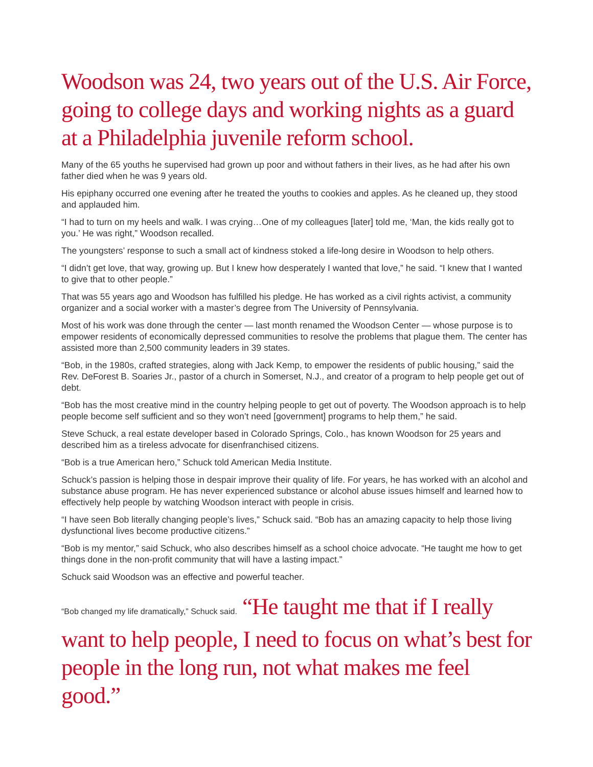Woodson was 24, two years out of the U.S. Air Force, going to college days and working nights as a guard at a Philadelphia juvenile reform school.
Many of the 65 youths he supervised had grown up poor and without fathers in their lives, as he had after his own father died when he was 9 years old.
His epiphany occurred one evening after he treated the youths to cookies and apples. As he cleaned up, they stood and applauded him.
“I had to turn on my heels and walk. I was crying…One of my colleagues [later] told me, ‘Man, the kids really got to you.’ He was right,” Woodson recalled.
The youngsters’ response to such a small act of kindness stoked a life-long desire in Woodson to help others.
“I didn’t get love, that way, growing up. But I knew how desperately I wanted that love,” he said. “I knew that I wanted to give that to other people.”
That was 55 years ago and Woodson has fulfilled his pledge. He has worked as a civil rights activist, a community organizer and a social worker with a master’s degree from The University of Pennsylvania.
Most of his work was done through the center — last month renamed the Woodson Center — whose purpose is to empower residents of economically depressed communities to resolve the problems that plague them. The center has assisted more than 2,500 community leaders in 39 states.
“Bob, in the 1980s, crafted strategies, along with Jack Kemp, to empower the residents of public housing,” said the Rev. DeForest B. Soaries Jr., pastor of a church in Somerset, N.J., and creator of a program to help people get out of debt.
“Bob has the most creative mind in the country helping people to get out of poverty. The Woodson approach is to help people become self sufficient and so they won’t need [government] programs to help them,” he said.
Steve Schuck, a real estate developer based in Colorado Springs, Colo., has known Woodson for 25 years and described him as a tireless advocate for disenfranchised citizens.
“Bob is a true American hero,” Schuck told American Media Institute.
Schuck’s passion is helping those in despair improve their quality of life. For years, he has worked with an alcohol and substance abuse program. He has never experienced substance or alcohol abuse issues himself and learned how to effectively help people by watching Woodson interact with people in crisis.
“I have seen Bob literally changing people’s lives,” Schuck said. “Bob has an amazing capacity to help those living dysfunctional lives become productive citizens.”
“Bob is my mentor,” said Schuck, who also describes himself as a school choice advocate. “He taught me how to get things done in the non-profit community that will have a lasting impact.”
Schuck said Woodson was an effective and powerful teacher.
“Bob changed my life dramatically,” Schuck said. “He taught me that if I really want to help people, I need to focus on what’s best for people in the long run, not what makes me feel good.”